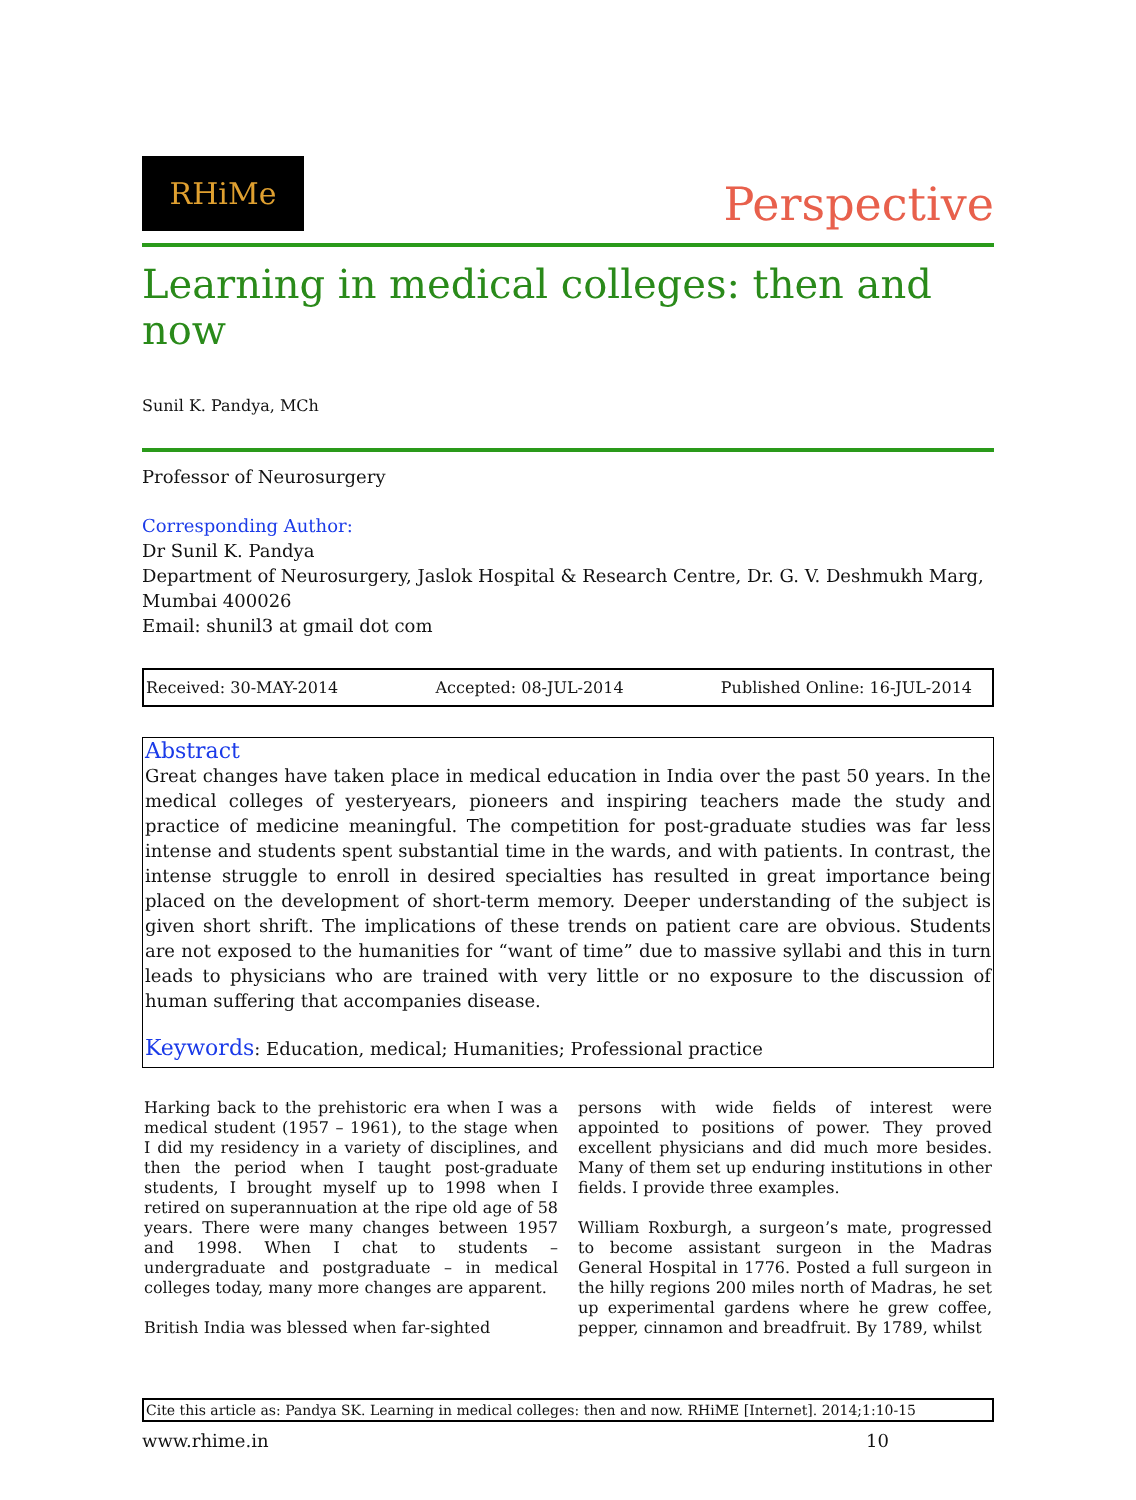RHiMe
Perspective
Learning in medical colleges: then and now
Sunil K. Pandya, MCh
Professor of Neurosurgery
Corresponding Author:
Dr Sunil K. Pandya
Department of Neurosurgery, Jaslok Hospital & Research Centre, Dr. G. V. Deshmukh Marg, Mumbai 400026
Email: shunil3 at gmail dot com
Received: 30-MAY-2014 Accepted: 08-JUL-2014 Published Online: 16-JUL-2014
Abstract
Great changes have taken place in medical education in India over the past 50 years. In the medical colleges of yesteryears, pioneers and inspiring teachers made the study and practice of medicine meaningful. The competition for post-graduate studies was far less intense and students spent substantial time in the wards, and with patients. In contrast, the intense struggle to enroll in desired specialties has resulted in great importance being placed on the development of short-term memory. Deeper understanding of the subject is given short shrift. The implications of these trends on patient care are obvious. Students are not exposed to the humanities for “want of time” due to massive syllabi and this in turn leads to physicians who are trained with very little or no exposure to the discussion of human suffering that accompanies disease.
Keywords: Education, medical; Humanities; Professional practice
Harking back to the prehistoric era when I was a medical student (1957 – 1961), to the stage when I did my residency in a variety of disciplines, and then the period when I taught post-graduate students, I brought myself up to 1998 when I retired on superannuation at the ripe old age of 58 years. There were many changes between 1957 and 1998. When I chat to students –undergraduate and postgraduate – in medical colleges today, many more changes are apparent.
British India was blessed when far-sighted
persons with wide fields of interest were appointed to positions of power. They proved excellent physicians and did much more besides. Many of them set up enduring institutions in other fields. I provide three examples.
William Roxburgh, a surgeon’s mate, progressed to become assistant surgeon in the Madras General Hospital in 1776. Posted a full surgeon in the hilly regions 200 miles north of Madras, he set up experimental gardens where he grew coffee, pepper, cinnamon and breadfruit. By 1789, whilst
Cite this article as: Pandya SK. Learning in medical colleges: then and now. RHiME [Internet]. 2014;1:10-15
www.rhime.in 10